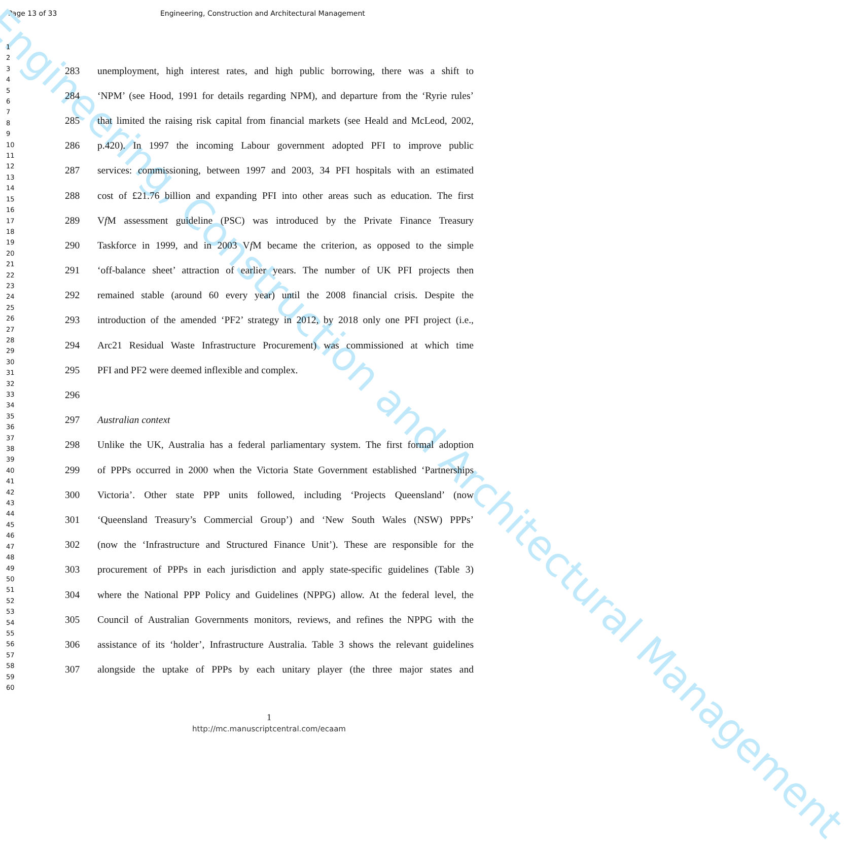Engineering, Construction and Architectural Management
Page 13 of 33 Engineering, Construction and Architectural Management
1
2
3
4
5
6
7
8
9
10
11
12
13
14
15
16
17
18
19
20
21
22
23
24
25
26
27
28
29
30
31
32
33
34
35
36
37
38
39
40
41
42
43
44
45
46
47
48
49
50
51
52
53
54
55
56
57
58
59
60
283 unemployment, high interest rates, and high public borrowing, there was a shift to
284 ‘NPM’ (see Hood, 1991 for details regarding NPM), and departure from the ‘Ryrie rules’
285 that limited the raising risk capital from financial markets (see Heald and McLeod, 2002,
286 p.420). In 1997 the incoming Labour government adopted PFI to improve public
287 services: commissioning, between 1997 and 2003, 34 PFI hospitals with an estimated
288 cost of £21.76 billion and expanding PFI into other areas such as education. The first
289 Vf M assessment guideline (PSC) was introduced by the Private Finance Treasury
290 Taskforce in 1999, and in 2003 Vf M became the criterion, as opposed to the simple
291 ‘off-balance sheet’ attraction of earlier years. The number of UK PFI projects then
292 remained stable (around 60 every year) until the 2008 financial crisis. Despite the
293 introduction of the amended ‘PF2’ strategy in 2012, by 2018 only one PFI project (i.e.,
294 Arc21 Residual Waste Infrastructure Procurement) was commissioned at which time
295 PFI and PF2 were deemed inflexible and complex.
296
297 Australian context
298 Unlike the UK, Australia has a federal parliamentary system. The first formal adoption
299 of PPPs occurred in 2000 when the Victoria State Government established ‘Partnerships
300 Victoria’. Other state PPP units followed, including ‘Projects Queensland’ (now
301 ‘Queensland Treasury’s Commercial Group’) and ‘New South Wales (NSW) PPPs’
302 (now the ‘Infrastructure and Structured Finance Unit’). These are responsible for the
303 procurement of PPPs in each jurisdiction and apply state-specific guidelines (Table 3)
304 where the National PPP Policy and Guidelines (NPPG) allow. At the federal level, the
305 Council of Australian Governments monitors, reviews, and refines the NPPG with the
306 assistance of its ‘holder’, Infrastructure Australia. Table 3 shows the relevant guidelines
307 alongside the uptake of PPPs by each unitary player (the three major states and
1
http://mc.manuscriptcentral.com/ecaam